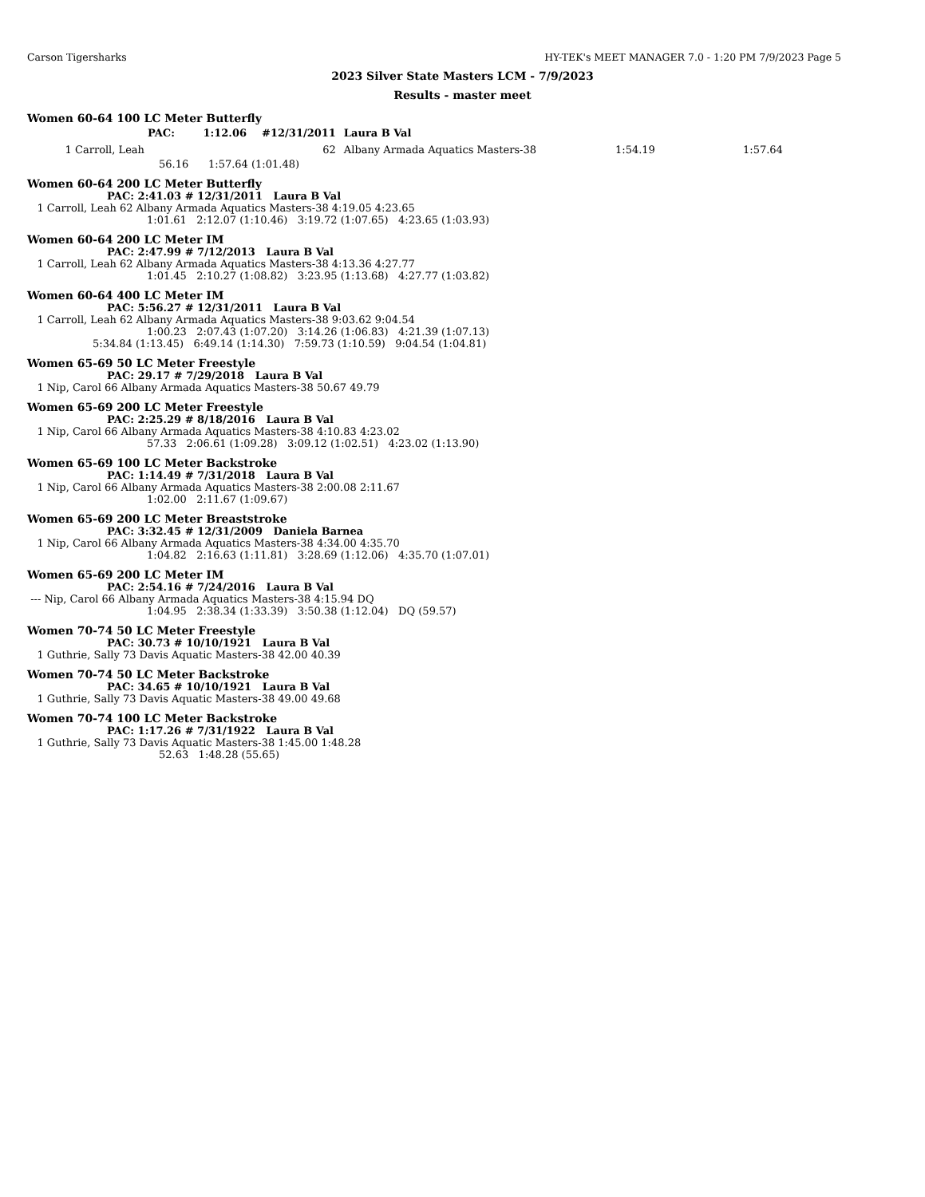Carson Tigersharks HY-TEK's MEET MANAGER 7.0 - 1:20 PM 7/9/2023 Page 5
2023 Silver State Masters LCM - 7/9/2023
Results - master meet
Women 60-64 100 LC Meter Butterfly
| | PAC: | 1:12.06 | # | 12/31/2011 | | Laura B Val | | |
| 1 | Carroll, Leah | | | 62 | | Albany Armada Aquatics Masters-38 | 1:54.19 | 1:57.64 |
56.16 1:57.64 (1:01.48)
Women 60-64 200 LC Meter Butterfly
PAC: 2:41.03 # 12/31/2011 Laura B Val
1 Carroll, Leah 62 Albany Armada Aquatics Masters-38 4:19.05 4:23.65
1:01.61 2:12.07 (1:10.46) 3:19.72 (1:07.65) 4:23.65 (1:03.93)
Women 60-64 200 LC Meter IM
PAC: 2:47.99 # 7/12/2013 Laura B Val
1 Carroll, Leah 62 Albany Armada Aquatics Masters-38 4:13.36 4:27.77
1:01.45 2:10.27 (1:08.82) 3:23.95 (1:13.68) 4:27.77 (1:03.82)
Women 60-64 400 LC Meter IM
PAC: 5:56.27 # 12/31/2011 Laura B Val
1 Carroll, Leah 62 Albany Armada Aquatics Masters-38 9:03.62 9:04.54
1:00.23 2:07.43 (1:07.20) 3:14.26 (1:06.83) 4:21.39 (1:07.13)
5:34.84 (1:13.45) 6:49.14 (1:14.30) 7:59.73 (1:10.59) 9:04.54 (1:04.81)
Women 65-69 50 LC Meter Freestyle
PAC: 29.17 # 7/29/2018 Laura B Val
1 Nip, Carol 66 Albany Armada Aquatics Masters-38 50.67 49.79
Women 65-69 200 LC Meter Freestyle
PAC: 2:25.29 # 8/18/2016 Laura B Val
1 Nip, Carol 66 Albany Armada Aquatics Masters-38 4:10.83 4:23.02
57.33 2:06.61 (1:09.28) 3:09.12 (1:02.51) 4:23.02 (1:13.90)
Women 65-69 100 LC Meter Backstroke
PAC: 1:14.49 # 7/31/2018 Laura B Val
1 Nip, Carol 66 Albany Armada Aquatics Masters-38 2:00.08 2:11.67
1:02.00 2:11.67 (1:09.67)
Women 65-69 200 LC Meter Breaststroke
PAC: 3:32.45 # 12/31/2009 Daniela Barnea
1 Nip, Carol 66 Albany Armada Aquatics Masters-38 4:34.00 4:35.70
1:04.82 2:16.63 (1:11.81) 3:28.69 (1:12.06) 4:35.70 (1:07.01)
Women 65-69 200 LC Meter IM
PAC: 2:54.16 # 7/24/2016 Laura B Val
--- Nip, Carol 66 Albany Armada Aquatics Masters-38 4:15.94 DQ
1:04.95 2:38.34 (1:33.39) 3:50.38 (1:12.04) DQ (59.57)
Women 70-74 50 LC Meter Freestyle
PAC: 30.73 # 10/10/1921 Laura B Val
1 Guthrie, Sally 73 Davis Aquatic Masters-38 42.00 40.39
Women 70-74 50 LC Meter Backstroke
PAC: 34.65 # 10/10/1921 Laura B Val
1 Guthrie, Sally 73 Davis Aquatic Masters-38 49.00 49.68
Women 70-74 100 LC Meter Backstroke
PAC: 1:17.26 # 7/31/1922 Laura B Val
1 Guthrie, Sally 73 Davis Aquatic Masters-38 1:45.00 1:48.28
52.63 1:48.28 (55.65)